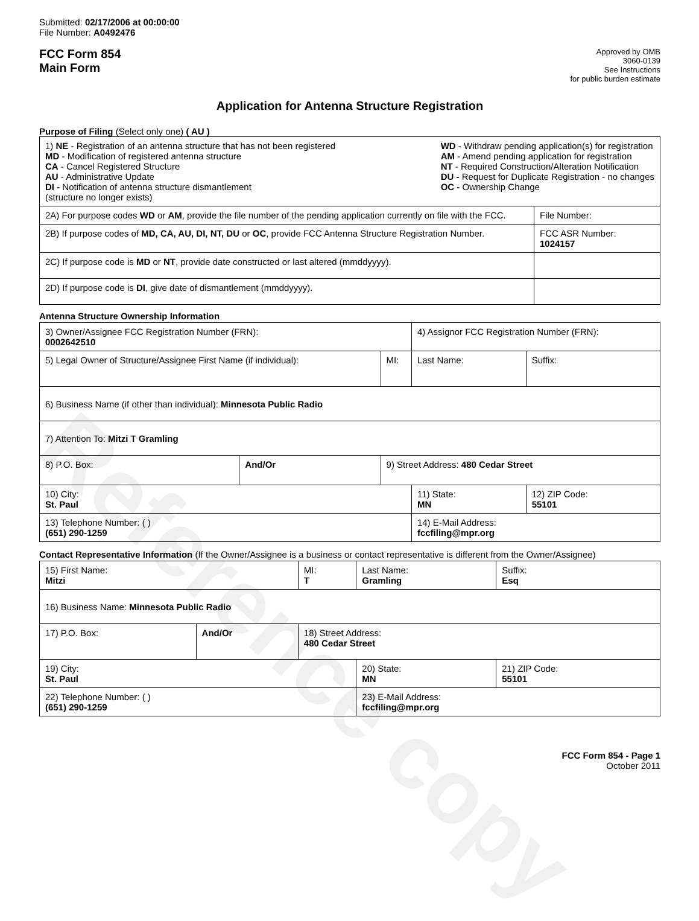Reference copy
Submitted: 02/17/2006 at 00:00:00
File Number: A0492476
FCC Form 854
Main Form
Approved by OMB
3060-0139
See Instructions
for public burden estimate
Application for Antenna Structure Registration
Purpose of Filing (Select only one) ( AU )
| 1) NE - Registration of an antenna structure that has not been registered MD - Modification of registered antenna structure CA - Cancel Registered Structure AU - Administrative Update DI - Notification of antenna structure dismantlement (structure no longer exists) WD - Withdraw pending application(s) for registration AM - Amend pending application for registration NT - Required Construction/Alteration Notification DU - Request for Duplicate Registration - no changes OC - Ownership Change | |
| 2A) For purpose codes WD or AM , provide the file number of the pending application currently on file with the FCC. | File Number: |
| 2B) If purpose codes of MD, CA, AU, DI, NT, DU or OC , provide FCC Antenna Structure Registration Number. | FCC ASR Number: 1024157 |
| 2C) If purpose code is MD or NT , provide date constructed or last altered (mmddyyyy). | |
| 2D) If purpose code is DI , give date of dismantlement (mmddyyyy). | |
Antenna Structure Ownership Information
| 3) Owner/Assignee FCC Registration Number (FRN): 0002642510 | | | 4) Assignor FCC Registration Number (FRN): | | |
| 5) Legal Owner of Structure/Assignee First Name (if individual): | | MI: | Last Name: | | Suffix: |
| 6) Business Name (if other than individual): Minnesota Public Radio | | | | | |
| 7) Attention To: Mitzi T Gramling | | | | | |
| 8) P.O. Box: | And/Or | 9) Street Address: 480 Cedar Street | | | |
| 10) City: St. Paul | | | 11) State: MN | 12) ZIP Code: 55101 | |
| 13) Telephone Number: ( ) (651) 290-1259 | | | 14) E-Mail Address: fccfiling@mpr.org | | |
Contact Representative Information (If the Owner/Assignee is a business or contact representative is different from the Owner/Assignee)
| 15) First Name: Mitzi | | MI: T | Last Name: Gramling | | Suffix: Esq |
| 16) Business Name: Minnesota Public Radio | | | | | |
| 17) P.O. Box: | And/Or | 18) Street Address: 480 Cedar Street | | | |
| 19) City: St. Paul | | | 20) State: MN | 21) ZIP Code: 55101 | |
| 22) Telephone Number: ( ) (651) 290-1259 | | | 23) E-Mail Address: fccfiling@mpr.org | | |
FCC Form 854 - Page 1
October 2011